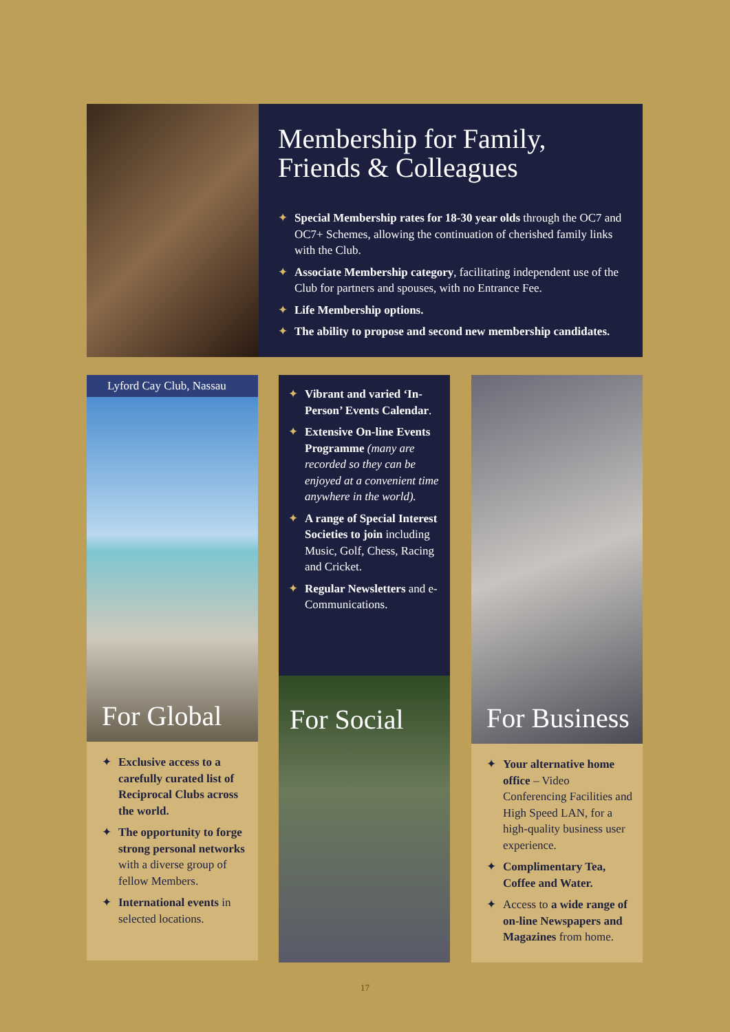Membership for Family,
Friends & Colleagues
✦ Special Membership rates for 18-30 year olds through the OC7 and OC7+ Schemes, allowing the continuation of cherished family links with the Club.
✦ Associate Membership category, facilitating independent use of the Club for partners and spouses, with no Entrance Fee.
✦ Life Membership options.
✦ The ability to propose and second new membership candidates.
Lyford Cay Club, Nassau
For Global
✦ Exclusive access to a carefully curated list of Reciprocal Clubs across the world.
✦ The opportunity to forge strong personal networks with a diverse group of fellow Members.
✦ International events in selected locations.
✦ Vibrant and varied ‘In-Person’ Events Calendar.
✦ Extensive On-line Events Programme (many are recorded so they can be enjoyed at a convenient time anywhere in the world).
✦ A range of Special Interest Societies to join including Music, Golf, Chess, Racing and Cricket.
✦ Regular Newsletters and e-Communications.
For Social
For Business
✦ Your alternative home office – Video Conferencing Facilities and High Speed LAN, for a high-quality business user experience.
✦ Complimentary Tea, Coffee and Water.
✦ Access to a wide range of on-line Newspapers and Magazines from home.
17